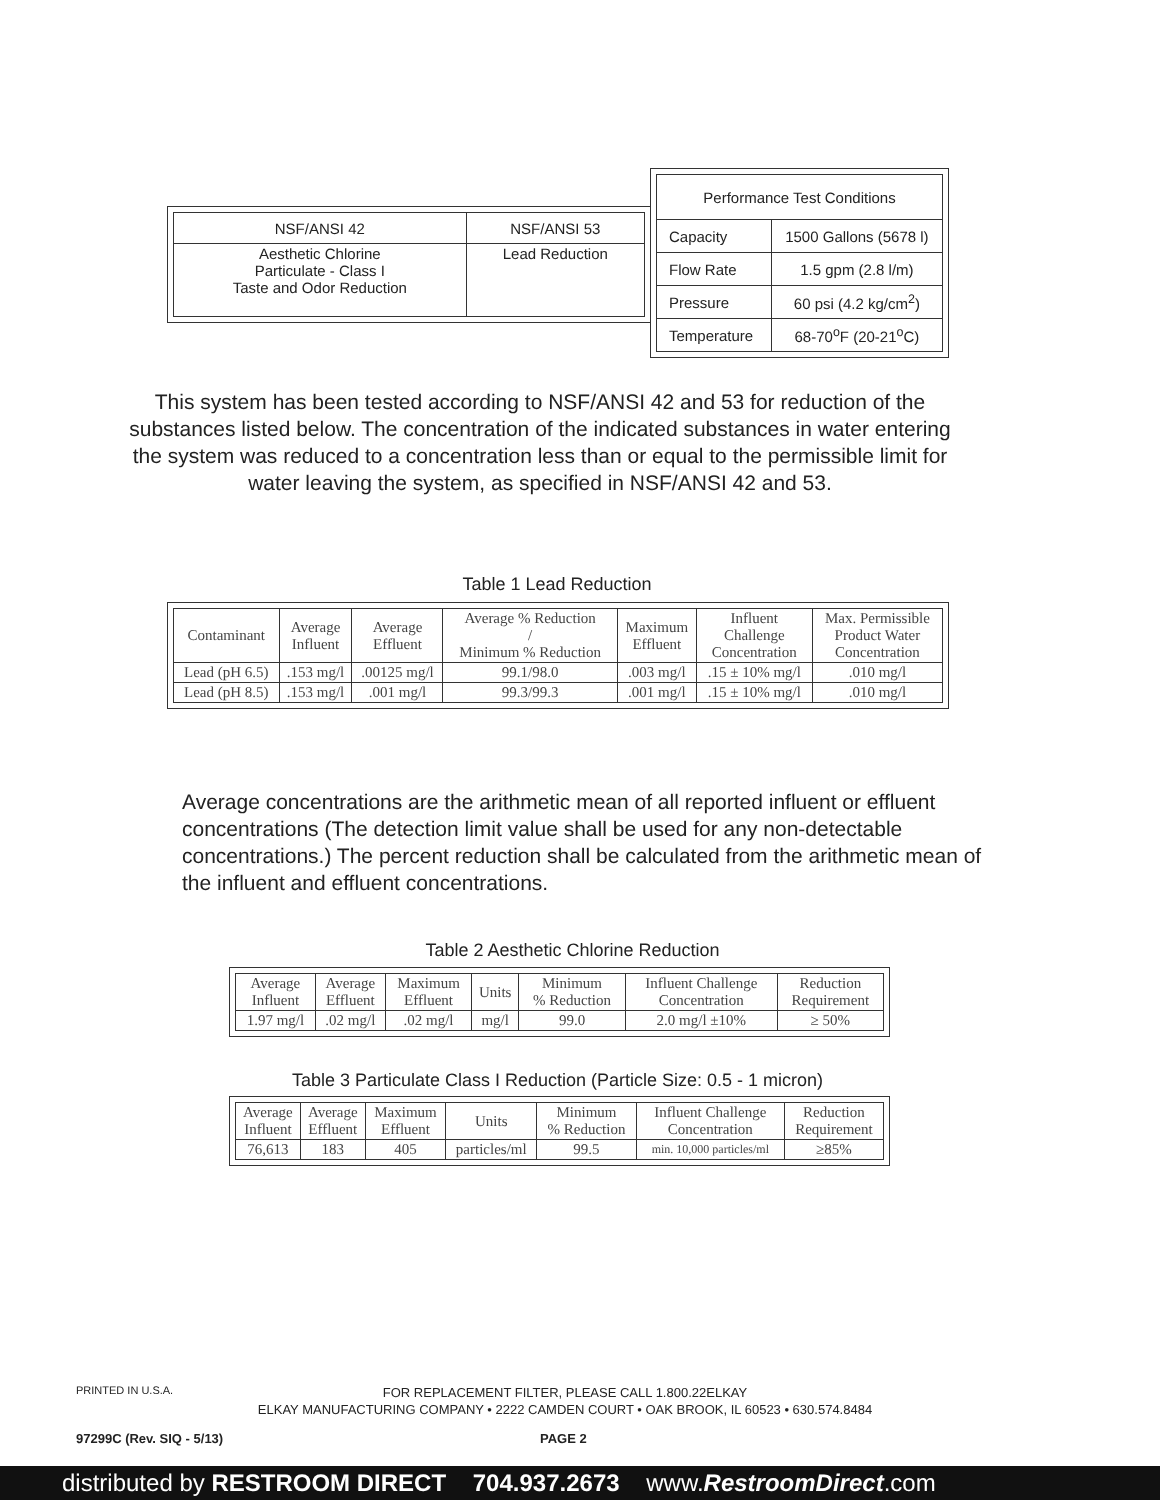| NSF/ANSI 42 | NSF/ANSI 53 |
| --- | --- |
| Aesthetic Chlorine Particulate - Class I Taste and Odor Reduction | Lead Reduction |
| Performance Test Conditions | |
| --- | --- |
| Capacity | 1500 Gallons (5678 l) |
| Flow Rate | 1.5 gpm (2.8 l/m) |
| Pressure | 60 psi (4.2 kg/cm<sup>2</sup>) |
| Temperature | 68-70<sup>o</sup>F (20-21<sup>o</sup>C) |
This system has been tested according to NSF/ANSI 42 and 53 for reduction of the substances listed below. The concentration of the indicated substances in water entering the system was reduced to a concentration less than or equal to the permissible limit for water leaving the system, as specified in NSF/ANSI 42 and 53.
Table 1 Lead Reduction
| Contaminant | Average Influent | Average Effluent | Average % Reduction / Minimum % Reduction | Maximum Effluent | Influent Challenge Concentration | Max. Permissible Product Water Concentration |
| --- | --- | --- | --- | --- | --- | --- |
| Lead (pH 6.5) | .153 mg/l | .00125 mg/l | 99.1/98.0 | .003 mg/l | .15 ± 10% mg/l | .010 mg/l |
| Lead (pH 8.5) | .153 mg/l | .001 mg/l | 99.3/99.3 | .001 mg/l | .15 ± 10% mg/l | .010 mg/l |
Average concentrations are the arithmetic mean of all reported influent or effluent concentrations (The detection limit value shall be used for any non-detectable concentrations.) The percent reduction shall be calculated from the arithmetic mean of the influent and effluent concentrations.
Table 2 Aesthetic Chlorine Reduction
| Average Influent | Average Effluent | Maximum Effluent | Units | Minimum % Reduction | Influent Challenge Concentration | Reduction Requirement |
| --- | --- | --- | --- | --- | --- | --- |
| 1.97 mg/l | .02 mg/l | .02 mg/l | mg/l | 99.0 | 2.0 mg/l ±10% | ≥ 50% |
Table 3 Particulate Class I Reduction (Particle Size: 0.5 - 1 micron)
| Average Influent | Average Effluent | Maximum Effluent | Units | Minimum % Reduction | Influent Challenge Concentration | Reduction Requirement |
| --- | --- | --- | --- | --- | --- | --- |
| 76,613 | 183 | 405 | particles/ml | 99.5 | min. 10,000 particles/ml | ≥85% |
PRINTED IN U.S.A.
FOR REPLACEMENT FILTER, PLEASE CALL 1.800.22ELKAY
ELKAY MANUFACTURING COMPANY • 2222 CAMDEN COURT • OAK BROOK, IL 60523 • 630.574.8484
97299C (Rev. SIQ - 5/13) PAGE 2
distributed by RESTROOM DIRECT 704.937.2673 www.RestroomDirect.com